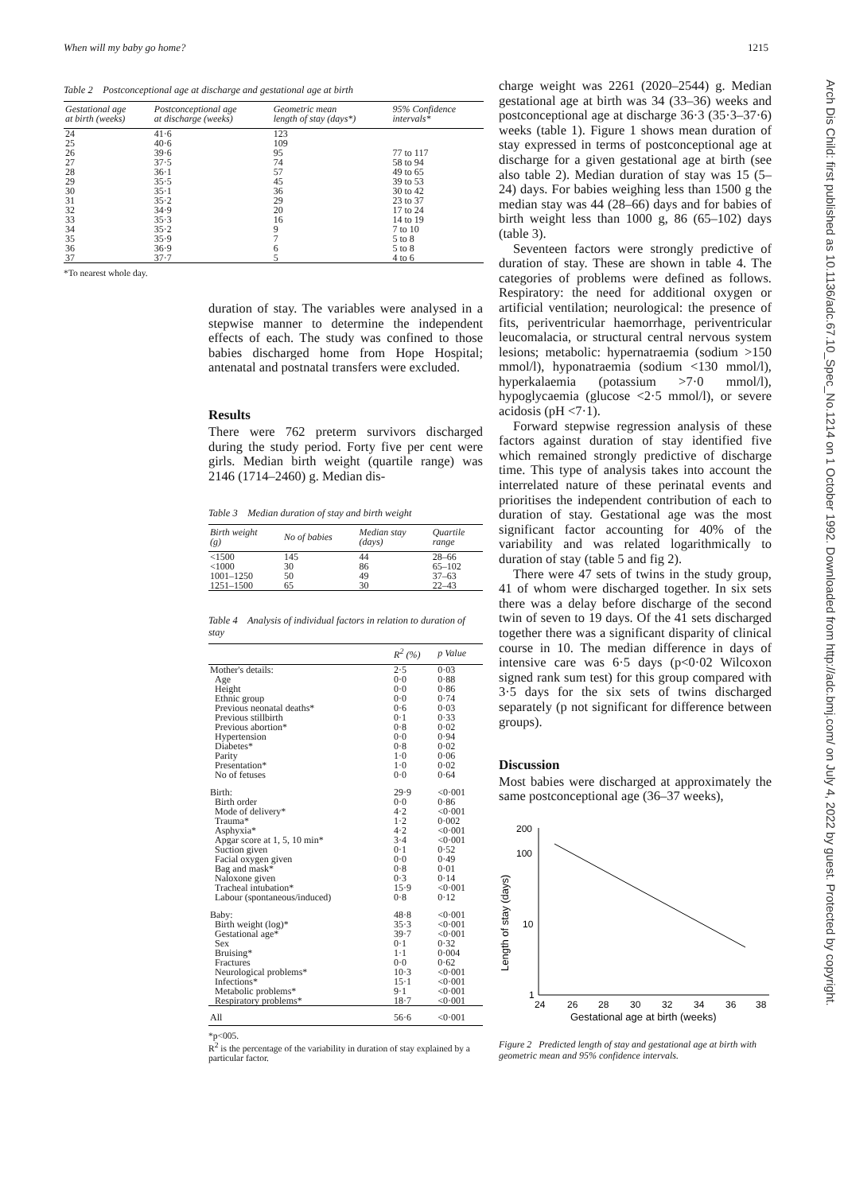When will my baby go home? 1215
Table 2 Postconceptional age at discharge and gestational age at birth
| Gestational age at birth (weeks) | Postconceptional age at discharge (weeks) | Geometric mean length of stay (days*) | 95% Confidence intervals* |
| --- | --- | --- | --- |
| 24 | 41·6 | 123 | |
| 25 | 40·6 | 109 | |
| 26 | 39·6 | 95 | 77 to 117 |
| 27 | 37·5 | 74 | 58 to 94 |
| 28 | 36·1 | 57 | 49 to 65 |
| 29 | 35·5 | 45 | 39 to 53 |
| 30 | 35·1 | 36 | 30 to 42 |
| 31 | 35·2 | 29 | 23 to 37 |
| 32 | 34·9 | 20 | 17 to 24 |
| 33 | 35·3 | 16 | 14 to 19 |
| 34 | 35·2 | 9 | 7 to 10 |
| 35 | 35·9 | 7 | 5 to 8 |
| 36 | 36·9 | 6 | 5 to 8 |
| 37 | 37·7 | 5 | 4 to 6 |
*To nearest whole day.
duration of stay. The variables were analysed in a stepwise manner to determine the independent effects of each. The study was confined to those babies discharged home from Hope Hospital; antenatal and postnatal transfers were excluded.
Results
There were 762 preterm survivors discharged during the study period. Forty five per cent were girls. Median birth weight (quartile range) was 2146 (1714–2460) g. Median dis-
Table 3 Median duration of stay and birth weight
| Birth weight (g) | No of babies | Median stay (days) | Quartile range |
| --- | --- | --- | --- |
| <1500 | 145 | 44 | 28–66 |
| <1000 | 30 | 86 | 65–102 |
| 1001–1250 | 50 | 49 | 37–63 |
| 1251–1500 | 65 | 30 | 22–43 |
Table 4 Analysis of individual factors in relation to duration of stay
| | R<sup>2</sup> (%) | p Value |
| --- | --- | --- |
| Mother's details: | 2·5 | 0·03 |
| Age | 0·0 | 0·88 |
| Height | 0·0 | 0·86 |
| Ethnic group | 0·0 | 0·74 |
| Previous neonatal deaths* | 0·6 | 0·03 |
| Previous stillbirth | 0·1 | 0·33 |
| Previous abortion* | 0·8 | 0·02 |
| Hypertension | 0·0 | 0·94 |
| Diabetes* | 0·8 | 0·02 |
| Parity | 1·0 | 0·06 |
| Presentation* | 1·0 | 0·02 |
| No of fetuses | 0·0 | 0·64 |
| Birth: | 29·9 | <0·001 |
| Birth order | 0·0 | 0·86 |
| Mode of delivery* | 4·2 | <0·001 |
| Trauma* | 1·2 | 0·002 |
| Asphyxia* | 4·2 | <0·001 |
| Apgar score at 1, 5, 10 min* | 3·4 | <0·001 |
| Suction given | 0·1 | 0·52 |
| Facial oxygen given | 0·0 | 0·49 |
| Bag and mask* | 0·8 | 0·01 |
| Naloxone given | 0·3 | 0·14 |
| Tracheal intubation* | 15·9 | <0·001 |
| Labour (spontaneous/induced) | 0·8 | 0·12 |
| Baby: | 48·8 | <0·001 |
| Birth weight (log)* | 35·3 | <0·001 |
| Gestational age* | 39·7 | <0·001 |
| Sex | 0·1 | 0·32 |
| Bruising* | 1·1 | 0·004 |
| Fractures | 0·0 | 0·62 |
| Neurological problems* | 10·3 | <0·001 |
| Infections* | 15·1 | <0·001 |
| Metabolic problems* | 9·1 | <0·001 |
| Respiratory problems* | 18·7 | <0·001 |
| All | 56·6 | <0·001 |
*p<005.
R<sup>2</sup> is the percentage of the variability in duration of stay explained by a particular factor.
charge weight was 2261 (2020–2544) g. Median gestational age at birth was 34 (33–36) weeks and postconceptional age at discharge 36·3 (35·3–37·6) weeks (table 1). Figure 1 shows mean duration of stay expressed in terms of postconceptional age at discharge for a given gestational age at birth (see also table 2). Median duration of stay was 15 (5–24) days. For babies weighing less than 1500 g the median stay was 44 (28–66) days and for babies of birth weight less than 1000 g, 86 (65–102) days (table 3).
Seventeen factors were strongly predictive of duration of stay. These are shown in table 4. The categories of problems were defined as follows. Respiratory: the need for additional oxygen or artificial ventilation; neurological: the presence of fits, periventricular haemorrhage, periventricular leucomalacia, or structural central nervous system lesions; metabolic: hypernatraemia (sodium >150 mmol/l), hyponatraemia (sodium <130 mmol/l), hyperkalaemia (potassium >7·0 mmol/l), hypoglycaemia (glucose <2·5 mmol/l), or severe acidosis (pH <7·1).
Forward stepwise regression analysis of these factors against duration of stay identified five which remained strongly predictive of discharge time. This type of analysis takes into account the interrelated nature of these perinatal events and prioritises the independent contribution of each to duration of stay. Gestational age was the most significant factor accounting for 40% of the variability and was related logarithmically to duration of stay (table 5 and fig 2).
There were 47 sets of twins in the study group, 41 of whom were discharged together. In six sets there was a delay before discharge of the second twin of seven to 19 days. Of the 41 sets discharged together there was a significant disparity of clinical course in 10. The median difference in days of intensive care was 6·5 days (p<0·02 Wilcoxon signed rank sum test) for this group compared with 3·5 days for the six sets of twins discharged separately (p not significant for difference between groups).
Discussion
Most babies were discharged at approximately the same postconceptional age (36–37 weeks),
Length of stay (days)
200
100
10
1
24
26
28
30
32
34
36
38
Gestational age at birth (weeks)
Figure 2 Predicted length of stay and gestational age at birth with geometric mean and 95% confidence intervals.
Arch Dis Child: first published as 10.1136/adc.67.10_Spec_No.1214 on 1 October 1992. Downloaded from http://adc.bmj.com/ on July 4, 2022 by guest. Protected by copyright.